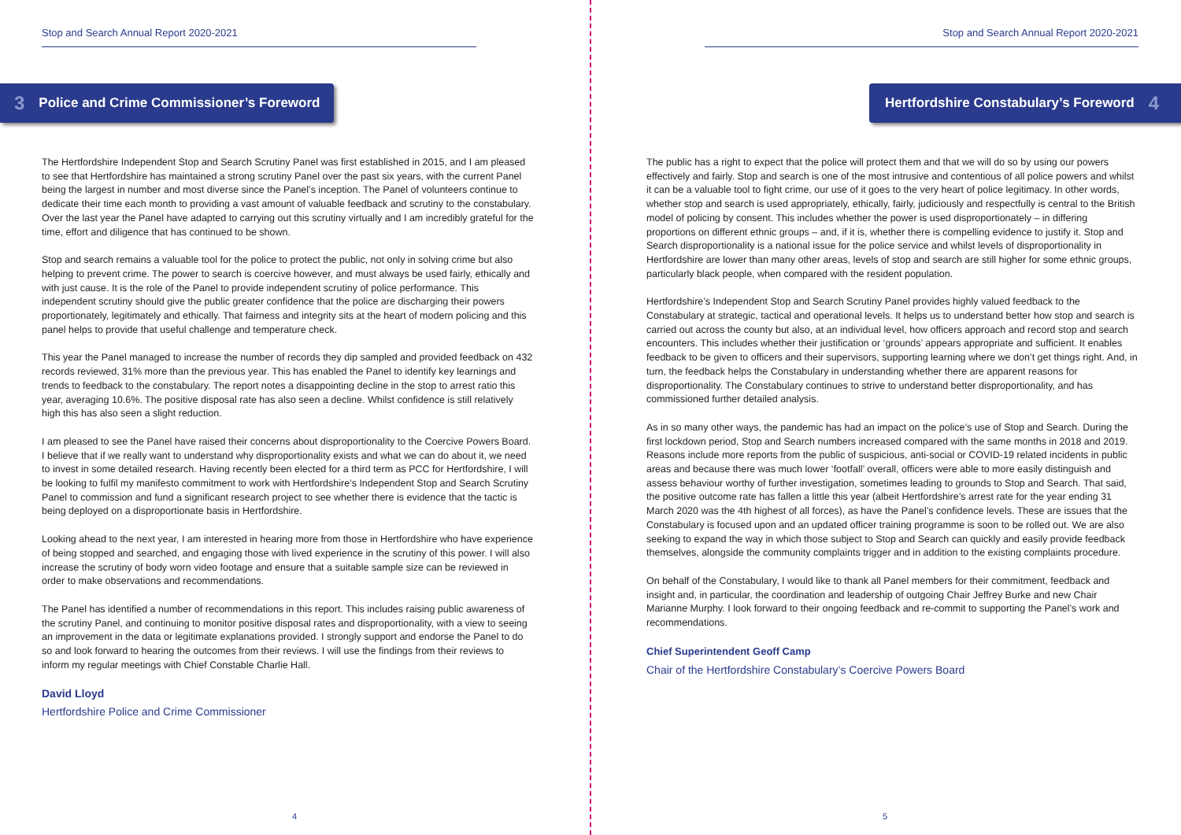Stop and Search Annual Report 2020-2021
3 Police and Crime Commissioner’s Foreword
The Hertfordshire Independent Stop and Search Scrutiny Panel was first established in 2015, and I am pleased to see that Hertfordshire has maintained a strong scrutiny Panel over the past six years, with the current Panel being the largest in number and most diverse since the Panel’s inception. The Panel of volunteers continue to dedicate their time each month to providing a vast amount of valuable feedback and scrutiny to the constabulary. Over the last year the Panel have adapted to carrying out this scrutiny virtually and I am incredibly grateful for the time, effort and diligence that has continued to be shown.
Stop and search remains a valuable tool for the police to protect the public, not only in solving crime but also helping to prevent crime. The power to search is coercive however, and must always be used fairly, ethically and with just cause. It is the role of the Panel to provide independent scrutiny of police performance. This independent scrutiny should give the public greater confidence that the police are discharging their powers proportionately, legitimately and ethically. That fairness and integrity sits at the heart of modern policing and this panel helps to provide that useful challenge and temperature check.
This year the Panel managed to increase the number of records they dip sampled and provided feedback on 432 records reviewed, 31% more than the previous year. This has enabled the Panel to identify key learnings and trends to feedback to the constabulary. The report notes a disappointing decline in the stop to arrest ratio this year, averaging 10.6%. The positive disposal rate has also seen a decline. Whilst confidence is still relatively high this has also seen a slight reduction.
I am pleased to see the Panel have raised their concerns about disproportionality to the Coercive Powers Board. I believe that if we really want to understand why disproportionality exists and what we can do about it, we need to invest in some detailed research. Having recently been elected for a third term as PCC for Hertfordshire, I will be looking to fulfil my manifesto commitment to work with Hertfordshire’s Independent Stop and Search Scrutiny Panel to commission and fund a significant research project to see whether there is evidence that the tactic is being deployed on a disproportionate basis in Hertfordshire.
Looking ahead to the next year, I am interested in hearing more from those in Hertfordshire who have experience of being stopped and searched, and engaging those with lived experience in the scrutiny of this power. I will also increase the scrutiny of body worn video footage and ensure that a suitable sample size can be reviewed in order to make observations and recommendations.
The Panel has identified a number of recommendations in this report. This includes raising public awareness of the scrutiny Panel, and continuing to monitor positive disposal rates and disproportionality, with a view to seeing an improvement in the data or legitimate explanations provided. I strongly support and endorse the Panel to do so and look forward to hearing the outcomes from their reviews. I will use the findings from their reviews to inform my regular meetings with Chief Constable Charlie Hall.
David Lloyd
Hertfordshire Police and Crime Commissioner
4
Stop and Search Annual Report 2020-2021
Hertfordshire Constabulary’s Foreword 4
The public has a right to expect that the police will protect them and that we will do so by using our powers effectively and fairly. Stop and search is one of the most intrusive and contentious of all police powers and whilst it can be a valuable tool to fight crime, our use of it goes to the very heart of police legitimacy. In other words, whether stop and search is used appropriately, ethically, fairly, judiciously and respectfully is central to the British model of policing by consent. This includes whether the power is used disproportionately – in differing proportions on different ethnic groups – and, if it is, whether there is compelling evidence to justify it. Stop and Search disproportionality is a national issue for the police service and whilst levels of disproportionality in Hertfordshire are lower than many other areas, levels of stop and search are still higher for some ethnic groups, particularly black people, when compared with the resident population.
Hertfordshire’s Independent Stop and Search Scrutiny Panel provides highly valued feedback to the Constabulary at strategic, tactical and operational levels. It helps us to understand better how stop and search is carried out across the county but also, at an individual level, how officers approach and record stop and search encounters. This includes whether their justification or ‘grounds’ appears appropriate and sufficient. It enables feedback to be given to officers and their supervisors, supporting learning where we don’t get things right. And, in turn, the feedback helps the Constabulary in understanding whether there are apparent reasons for disproportionality. The Constabulary continues to strive to understand better disproportionality, and has commissioned further detailed analysis.
As in so many other ways, the pandemic has had an impact on the police’s use of Stop and Search. During the first lockdown period, Stop and Search numbers increased compared with the same months in 2018 and 2019. Reasons include more reports from the public of suspicious, anti-social or COVID-19 related incidents in public areas and because there was much lower ‘footfall’ overall, officers were able to more easily distinguish and assess behaviour worthy of further investigation, sometimes leading to grounds to Stop and Search. That said, the positive outcome rate has fallen a little this year (albeit Hertfordshire’s arrest rate for the year ending 31 March 2020 was the 4th highest of all forces), as have the Panel’s confidence levels. These are issues that the Constabulary is focused upon and an updated officer training programme is soon to be rolled out. We are also seeking to expand the way in which those subject to Stop and Search can quickly and easily provide feedback themselves, alongside the community complaints trigger and in addition to the existing complaints procedure.
On behalf of the Constabulary, I would like to thank all Panel members for their commitment, feedback and insight and, in particular, the coordination and leadership of outgoing Chair Jeffrey Burke and new Chair Marianne Murphy. I look forward to their ongoing feedback and re-commit to supporting the Panel’s work and recommendations.
Chief Superintendent Geoff Camp
Chair of the Hertfordshire Constabulary’s Coercive Powers Board
5